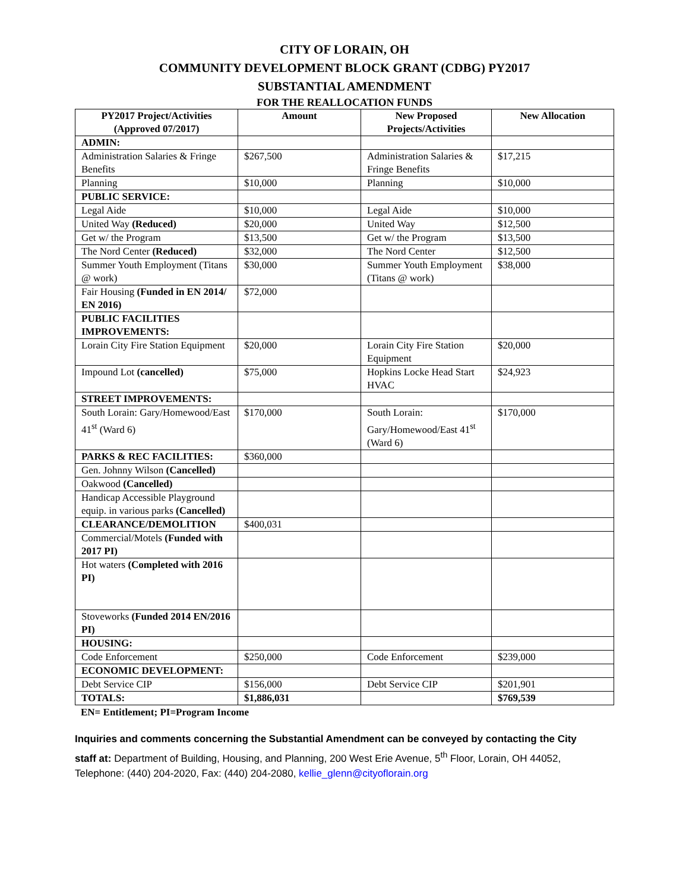CITY OF LORAIN, OH
COMMUNITY DEVELOPMENT BLOCK GRANT (CDBG) PY2017
SUBSTANTIAL AMENDMENT
FOR THE REALLOCATION FUNDS
| PY2017 Project/Activities (Approved 07/2017) | Amount | New Proposed Projects/Activities | New Allocation |
| --- | --- | --- | --- |
| ADMIN: | | | |
| Administration Salaries & Fringe Benefits | $267,500 | Administration Salaries & Fringe Benefits | $17,215 |
| Planning | $10,000 | Planning | $10,000 |
| PUBLIC SERVICE: | | | |
| Legal Aide | $10,000 | Legal Aide | $10,000 |
| United Way (Reduced) | $20,000 | United Way | $12,500 |
| Get w/ the Program | $13,500 | Get w/ the Program | $13,500 |
| The Nord Center (Reduced) | $32,000 | The Nord Center | $12,500 |
| Summer Youth Employment (Titans @ work) | $30,000 | Summer Youth Employment (Titans @ work) | $38,000 |
| Fair Housing (Funded in EN 2014/ EN 2016) | $72,000 | | |
| PUBLIC FACILITIES IMPROVEMENTS: | | | |
| Lorain City Fire Station Equipment | $20,000 | Lorain City Fire Station Equipment | $20,000 |
| Impound Lot (cancelled) | $75,000 | Hopkins Locke Head Start HVAC | $24,923 |
| STREET IMPROVEMENTS: | | | |
| South Lorain: Gary/Homewood/East 41<sup>st</sup> (Ward 6) | $170,000 | South Lorain: Gary/Homewood/East 41<sup>st</sup> (Ward 6) | $170,000 |
| PARKS & REC FACILITIES: | $360,000 | | |
| Gen. Johnny Wilson (Cancelled) | | | |
| Oakwood (Cancelled) | | | |
| Handicap Accessible Playground equip. in various parks (Cancelled) | | | |
| CLEARANCE/DEMOLITION | $400,031 | | |
| Commercial/Motels (Funded with 2017 PI) | | | |
| Hot waters (Completed with 2016 PI) | | | |
| Stoveworks (Funded 2014 EN/2016 PI) | | | |
| HOUSING: | | | |
| Code Enforcement | $250,000 | Code Enforcement | $239,000 |
| ECONOMIC DEVELOPMENT: | | | |
| Debt Service CIP | $156,000 | Debt Service CIP | $201,901 |
| TOTALS: | $1,886,031 | | $769,539 |
EN= Entitlement; PI=Program Income
Inquiries and comments concerning the Substantial Amendment can be conveyed by contacting the City staff at: Department of Building, Housing, and Planning, 200 West Erie Avenue, 5<sup>th</sup> Floor, Lorain, OH 44052, Telephone: (440) 204-2020, Fax: (440) 204-2080, kellie_glenn@cityoflorain.org